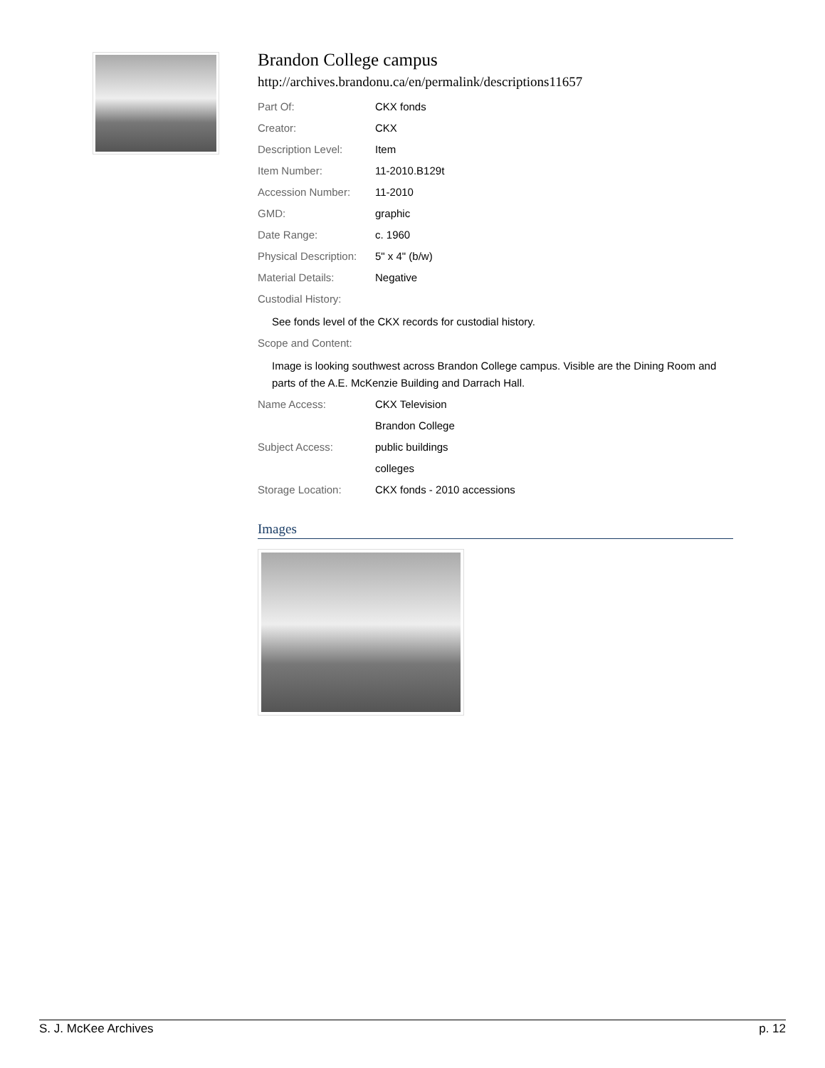Brandon College campus
http://archives.brandonu.ca/en/permalink/descriptions11657
| Part Of: | CKX fonds |
| Creator: | CKX |
| Description Level: | Item |
| Item Number: | 11-2010.B129t |
| Accession Number: | 11-2010 |
| GMD: | graphic |
| Date Range: | c. 1960 |
| Physical Description: | 5" x 4" (b/w) |
| Material Details: | Negative |
| Custodial History: | |
See fonds level of the CKX records for custodial history.
| Scope and Content: | |
Image is looking southwest across Brandon College campus. Visible are the Dining Room and parts of the A.E. McKenzie Building and Darrach Hall.
| Name Access: | CKX Television |
| | Brandon College |
| Subject Access: | public buildings |
| | colleges |
| Storage Location: | CKX fonds - 2010 accessions |
Images
S. J. McKee Archives p. 12